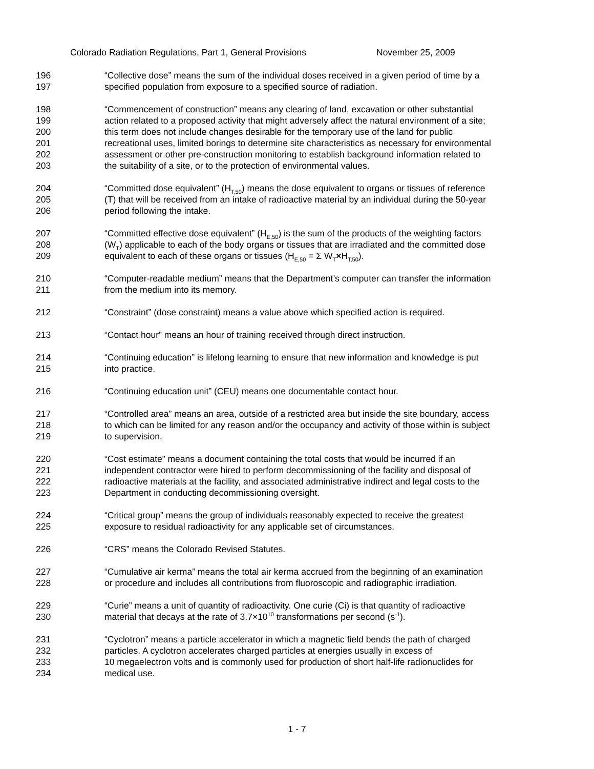Colorado Radiation Regulations, Part 1, General Provisions November 25, 2009
196 “Collective dose” means the sum of the individual doses received in a given period of time by a
197 specified population from exposure to a specified source of radiation.
198 “Commencement of construction” means any clearing of land, excavation or other substantial
199 action related to a proposed activity that might adversely affect the natural environment of a site;
200 this term does not include changes desirable for the temporary use of the land for public
201 recreational uses, limited borings to determine site characteristics as necessary for environmental
202 assessment or other pre-construction monitoring to establish background information related to
203 the suitability of a site, or to the protection of environmental values.
204 “Committed dose equivalent” (H<sub>T,50</sub>) means the dose equivalent to organs or tissues of reference
205 (T) that will be received from an intake of radioactive material by an individual during the 50-year
206 period following the intake.
207 “Committed effective dose equivalent” (H<sub>E,50</sub>) is the sum of the products of the weighting factors
208 (W<sub>T</sub>) applicable to each of the body organs or tissues that are irradiated and the committed dose
209 equivalent to each of these organs or tissues (H<sub>E,50</sub> = Σ W<sub>T</sub>×H<sub>T,50</sub>).
210 “Computer-readable medium” means that the Department’s computer can transfer the information
211 from the medium into its memory.
212 “Constraint” (dose constraint) means a value above which specified action is required.
213 “Contact hour” means an hour of training received through direct instruction.
214 “Continuing education” is lifelong learning to ensure that new information and knowledge is put
215 into practice.
216 “Continuing education unit” (CEU) means one documentable contact hour.
217 “Controlled area” means an area, outside of a restricted area but inside the site boundary, access
218 to which can be limited for any reason and/or the occupancy and activity of those within is subject
219 to supervision.
220 “Cost estimate” means a document containing the total costs that would be incurred if an
221 independent contractor were hired to perform decommissioning of the facility and disposal of
222 radioactive materials at the facility, and associated administrative indirect and legal costs to the
223 Department in conducting decommissioning oversight.
224 “Critical group” means the group of individuals reasonably expected to receive the greatest
225 exposure to residual radioactivity for any applicable set of circumstances.
226 “CRS” means the Colorado Revised Statutes.
227 “Cumulative air kerma” means the total air kerma accrued from the beginning of an examination
228 or procedure and includes all contributions from fluoroscopic and radiographic irradiation.
229 “Curie” means a unit of quantity of radioactivity. One curie (Ci) is that quantity of radioactive
230 material that decays at the rate of 3.7×10<sup>10</sup> transformations per second (s<sup>-1</sup>).
231 “Cyclotron” means a particle accelerator in which a magnetic field bends the path of charged
232 particles. A cyclotron accelerates charged particles at energies usually in excess of
233 10 megaelectron volts and is commonly used for production of short half-life radionuclides for
234 medical use.
1 - 7